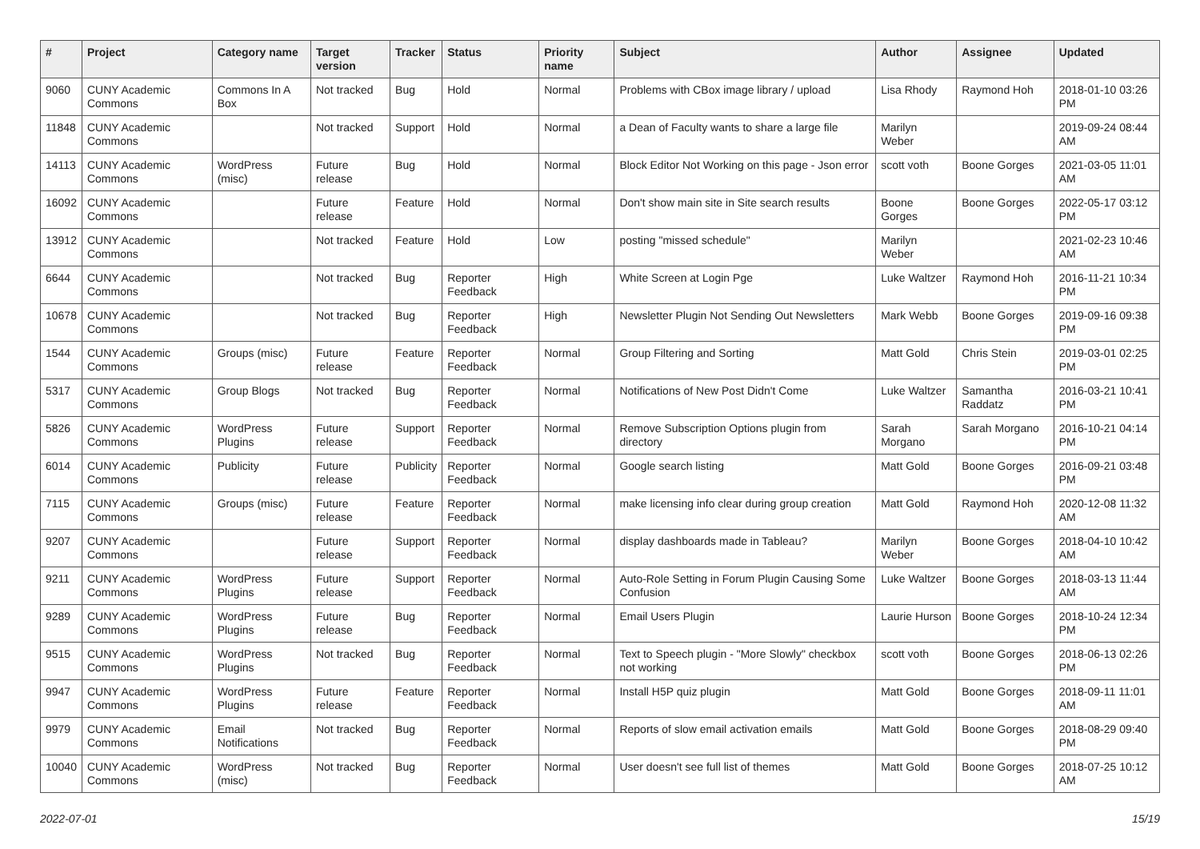| # | Project | Category name | Target version | Tracker | Status | Priority name | Subject | Author | Assignee | Updated |
| --- | --- | --- | --- | --- | --- | --- | --- | --- | --- | --- |
| 9060 | CUNY Academic Commons | Commons In A Box | Not tracked | Bug | Hold | Normal | Problems with CBox image library / upload | Lisa Rhody | Raymond Hoh | 2018-01-10 03:26 PM |
| 11848 | CUNY Academic Commons | | Not tracked | Support | Hold | Normal | a Dean of Faculty wants to share a large file | Marilyn Weber | | 2019-09-24 08:44 AM |
| 14113 | CUNY Academic Commons | WordPress (misc) | Future release | Bug | Hold | Normal | Block Editor Not Working on this page - Json error | scott voth | Boone Gorges | 2021-03-05 11:01 AM |
| 16092 | CUNY Academic Commons | | Future release | Feature | Hold | Normal | Don't show main site in Site search results | Boone Gorges | Boone Gorges | 2022-05-17 03:12 PM |
| 13912 | CUNY Academic Commons | | Not tracked | Feature | Hold | Low | posting "missed schedule" | Marilyn Weber | | 2021-02-23 10:46 AM |
| 6644 | CUNY Academic Commons | | Not tracked | Bug | Reporter Feedback | High | White Screen at Login Pge | Luke Waltzer | Raymond Hoh | 2016-11-21 10:34 PM |
| 10678 | CUNY Academic Commons | | Not tracked | Bug | Reporter Feedback | High | Newsletter Plugin Not Sending Out Newsletters | Mark Webb | Boone Gorges | 2019-09-16 09:38 PM |
| 1544 | CUNY Academic Commons | Groups (misc) | Future release | Feature | Reporter Feedback | Normal | Group Filtering and Sorting | Matt Gold | Chris Stein | 2019-03-01 02:25 PM |
| 5317 | CUNY Academic Commons | Group Blogs | Not tracked | Bug | Reporter Feedback | Normal | Notifications of New Post Didn't Come | Luke Waltzer | Samantha Raddatz | 2016-03-21 10:41 PM |
| 5826 | CUNY Academic Commons | WordPress Plugins | Future release | Support | Reporter Feedback | Normal | Remove Subscription Options plugin from directory | Sarah Morgano | Sarah Morgano | 2016-10-21 04:14 PM |
| 6014 | CUNY Academic Commons | Publicity | Future release | Publicity | Reporter Feedback | Normal | Google search listing | Matt Gold | Boone Gorges | 2016-09-21 03:48 PM |
| 7115 | CUNY Academic Commons | Groups (misc) | Future release | Feature | Reporter Feedback | Normal | make licensing info clear during group creation | Matt Gold | Raymond Hoh | 2020-12-08 11:32 AM |
| 9207 | CUNY Academic Commons | | Future release | Support | Reporter Feedback | Normal | display dashboards made in Tableau? | Marilyn Weber | Boone Gorges | 2018-04-10 10:42 AM |
| 9211 | CUNY Academic Commons | WordPress Plugins | Future release | Support | Reporter Feedback | Normal | Auto-Role Setting in Forum Plugin Causing Some Confusion | Luke Waltzer | Boone Gorges | 2018-03-13 11:44 AM |
| 9289 | CUNY Academic Commons | WordPress Plugins | Future release | Bug | Reporter Feedback | Normal | Email Users Plugin | Laurie Hurson | Boone Gorges | 2018-10-24 12:34 PM |
| 9515 | CUNY Academic Commons | WordPress Plugins | Not tracked | Bug | Reporter Feedback | Normal | Text to Speech plugin - "More Slowly" checkbox not working | scott voth | Boone Gorges | 2018-06-13 02:26 PM |
| 9947 | CUNY Academic Commons | WordPress Plugins | Future release | Feature | Reporter Feedback | Normal | Install H5P quiz plugin | Matt Gold | Boone Gorges | 2018-09-11 11:01 AM |
| 9979 | CUNY Academic Commons | Email Notifications | Not tracked | Bug | Reporter Feedback | Normal | Reports of slow email activation emails | Matt Gold | Boone Gorges | 2018-08-29 09:40 PM |
| 10040 | CUNY Academic Commons | WordPress (misc) | Not tracked | Bug | Reporter Feedback | Normal | User doesn't see full list of themes | Matt Gold | Boone Gorges | 2018-07-25 10:12 AM |
2022-07-01 15/19